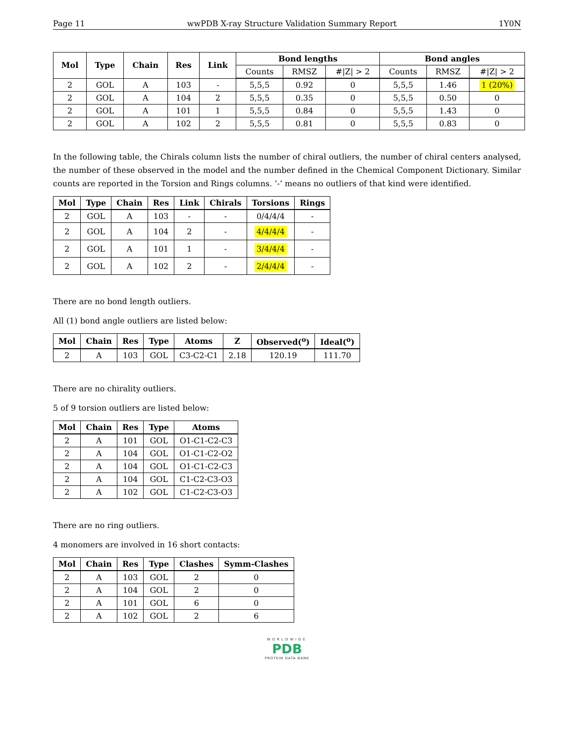Page 11 wwPDB X-ray Structure Validation Summary Report 1Y0N
| Mol | Type | Chain | Res | Link | Bond lengths | | | Bond angles | | |
| --- | --- | --- | --- | --- | --- | --- | --- | --- | --- | --- |
| | | | | | Counts | RMSZ | #/Z/ > 2 | Counts | RMSZ | #/Z/ > 2 |
| 2 | GOL | A | 103 | - | 5,5,5 | 0.92 | 0 | 5,5,5 | 1.46 | 1 (20%) |
| 2 | GOL | A | 104 | 2 | 5,5,5 | 0.35 | 0 | 5,5,5 | 0.50 | 0 |
| 2 | GOL | A | 101 | 1 | 5,5,5 | 0.84 | 0 | 5,5,5 | 1.43 | 0 |
| 2 | GOL | A | 102 | 2 | 5,5,5 | 0.81 | 0 | 5,5,5 | 0.83 | 0 |
In the following table, the Chirals column lists the number of chiral outliers, the number of chiral centers analysed, the number of these observed in the model and the number defined in the Chemical Component Dictionary. Similar counts are reported in the Torsion and Rings columns. ’-’ means no outliers of that kind were identified.
| Mol | Type | Chain | Res | Link | Chirals | Torsions | Rings |
| --- | --- | --- | --- | --- | --- | --- | --- |
| 2 | GOL | A | 103 | - | - | 0/4/4/4 | - |
| 2 | GOL | A | 104 | 2 | - | 4/4/4/4 | - |
| 2 | GOL | A | 101 | 1 | - | 3/4/4/4 | - |
| 2 | GOL | A | 102 | 2 | - | 2/4/4/4 | - |
There are no bond length outliers.
All (1) bond angle outliers are listed below:
| Mol | Chain | Res | Type | Atoms | Z | Observed(<sup>o</sup>) | Ideal(<sup>o</sup>) |
| --- | --- | --- | --- | --- | --- | --- | --- |
| 2 | A | 103 | GOL | C3-C2-C1 | 2.18 | 120.19 | 111.70 |
There are no chirality outliers.
5 of 9 torsion outliers are listed below:
| Mol | Chain | Res | Type | Atoms |
| --- | --- | --- | --- | --- |
| 2 | A | 101 | GOL | O1-C1-C2-C3 |
| 2 | A | 104 | GOL | O1-C1-C2-O2 |
| 2 | A | 104 | GOL | O1-C1-C2-C3 |
| 2 | A | 104 | GOL | C1-C2-C3-O3 |
| 2 | A | 102 | GOL | C1-C2-C3-O3 |
There are no ring outliers.
4 monomers are involved in 16 short contacts:
| Mol | Chain | Res | Type | Clashes | Symm-Clashes |
| --- | --- | --- | --- | --- | --- |
| 2 | A | 103 | GOL | 2 | 0 |
| 2 | A | 104 | GOL | 2 | 0 |
| 2 | A | 101 | GOL | 6 | 0 |
| 2 | A | 102 | GOL | 2 | 6 |
WORLDWIDE
PDB
PROTEIN DATA BANK